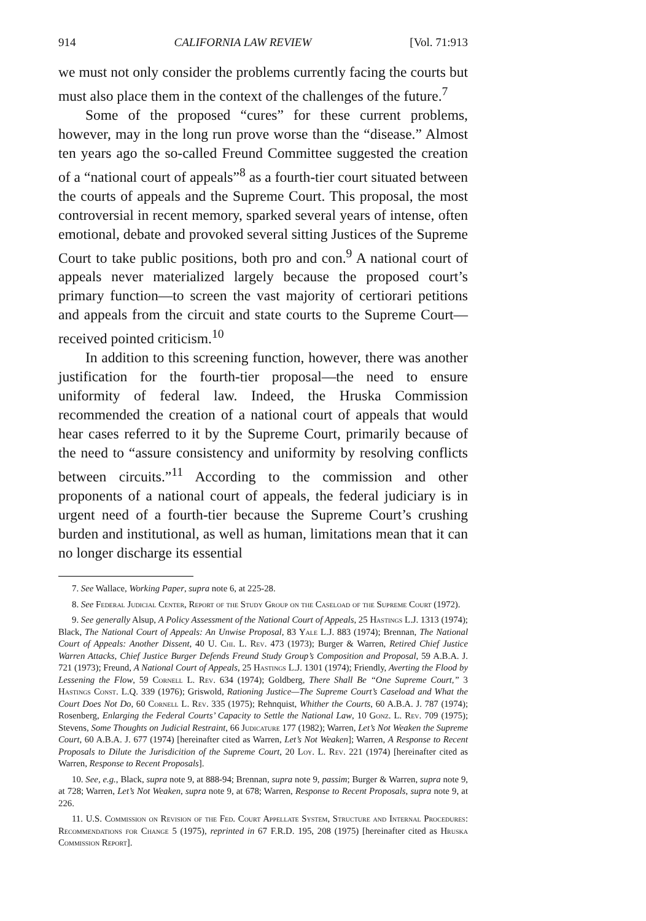914 CALIFORNIA LAW REVIEW [Vol. 71:913
we must not only consider the problems currently facing the courts but must also place them in the context of the challenges of the future.<sup>7</sup>
Some of the proposed “cures” for these current problems, however, may in the long run prove worse than the “disease.” Almost ten years ago the so-called Freund Committee suggested the creation of a “national court of appeals”<sup>8</sup> as a fourth-tier court situated between the courts of appeals and the Supreme Court. This proposal, the most controversial in recent memory, sparked several years of intense, often emotional, debate and provoked several sitting Justices of the Supreme Court to take public positions, both pro and con.<sup>9</sup> A national court of appeals never materialized largely because the proposed court’s primary function—to screen the vast majority of certiorari petitions and appeals from the circuit and state courts to the Supreme Court—received pointed criticism.<sup>10</sup>
In addition to this screening function, however, there was another justification for the fourth-tier proposal—the need to ensure uniformity of federal law. Indeed, the Hruska Commission recommended the creation of a national court of appeals that would hear cases referred to it by the Supreme Court, primarily because of the need to “assure consistency and uniformity by resolving conflicts between circuits.”<sup>11</sup> According to the commission and other proponents of a national court of appeals, the federal judiciary is in urgent need of a fourth-tier because the Supreme Court’s crushing burden and institutional, as well as human, limitations mean that it can no longer discharge its essential
7. See Wallace, Working Paper, supra note 6, at 225-28.
8. See Federal Judicial Center, Report of the Study Group on the Caseload of the Supreme Court (1972).
9. See generally Alsup, A Policy Assessment of the National Court of Appeals, 25 Hastings L.J. 1313 (1974); Black, The National Court of Appeals: An Unwise Proposal, 83 Yale L.J. 883 (1974); Brennan, The National Court of Appeals: Another Dissent, 40 U. Chi. L. Rev. 473 (1973); Burger & Warren, Retired Chief Justice Warren Attacks, Chief Justice Burger Defends Freund Study Group’s Composition and Proposal, 59 A.B.A. J. 721 (1973); Freund, A National Court of Appeals, 25 Hastings L.J. 1301 (1974); Friendly, Averting the Flood by Lessening the Flow, 59 Cornell L. Rev. 634 (1974); Goldberg, There Shall Be “One Supreme Court,” 3 Hastings Const. L.Q. 339 (1976); Griswold, Rationing Justice—The Supreme Court’s Caseload and What the Court Does Not Do, 60 Cornell L. Rev. 335 (1975); Rehnquist, Whither the Courts, 60 A.B.A. J. 787 (1974); Rosenberg, Enlarging the Federal Courts’ Capacity to Settle the National Law, 10 Gonz. L. Rev. 709 (1975); Stevens, Some Thoughts on Judicial Restraint, 66 Judicature 177 (1982); Warren, Let’s Not Weaken the Supreme Court, 60 A.B.A. J. 677 (1974) [hereinafter cited as Warren, Let’s Not Weaken]; Warren, A Response to Recent Proposals to Dilute the Jurisdicition of the Supreme Court, 20 Loy. L. Rev. 221 (1974) [hereinafter cited as Warren, Response to Recent Proposals].
10. See, e.g., Black, supra note 9, at 888-94; Brennan, supra note 9, passim; Burger & Warren, supra note 9, at 728; Warren, Let’s Not Weaken, supra note 9, at 678; Warren, Response to Recent Proposals, supra note 9, at 226.
11. U.S. Commission on Revision of the Fed. Court Appellate System, Structure and Internal Procedures: Recommendations for Change 5 (1975), reprinted in 67 F.R.D. 195, 208 (1975) [hereinafter cited as Hruska Commission Report].